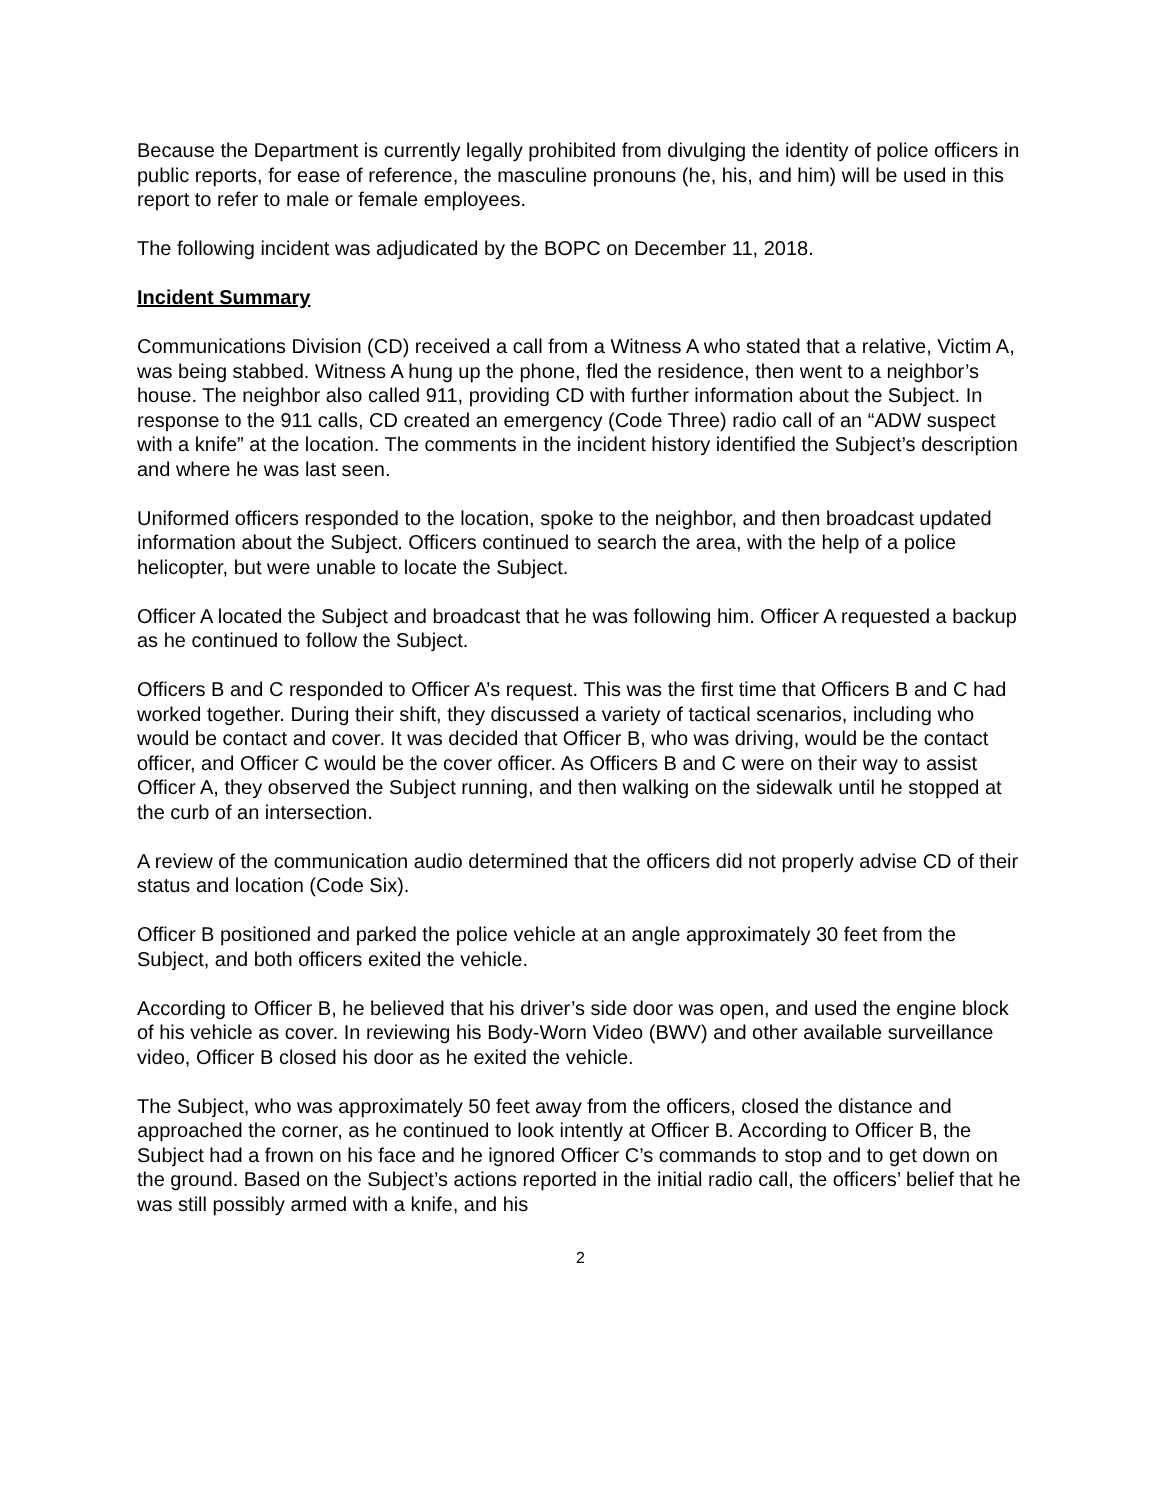Because the Department is currently legally prohibited from divulging the identity of police officers in public reports, for ease of reference, the masculine pronouns (he, his, and him) will be used in this report to refer to male or female employees.
The following incident was adjudicated by the BOPC on December 11, 2018.
Incident Summary
Communications Division (CD) received a call from a Witness A who stated that a relative, Victim A, was being stabbed. Witness A hung up the phone, fled the residence, then went to a neighbor’s house. The neighbor also called 911, providing CD with further information about the Subject. In response to the 911 calls, CD created an emergency (Code Three) radio call of an “ADW suspect with a knife” at the location. The comments in the incident history identified the Subject’s description and where he was last seen.
Uniformed officers responded to the location, spoke to the neighbor, and then broadcast updated information about the Subject. Officers continued to search the area, with the help of a police helicopter, but were unable to locate the Subject.
Officer A located the Subject and broadcast that he was following him. Officer A requested a backup as he continued to follow the Subject.
Officers B and C responded to Officer A’s request. This was the first time that Officers B and C had worked together. During their shift, they discussed a variety of tactical scenarios, including who would be contact and cover. It was decided that Officer B, who was driving, would be the contact officer, and Officer C would be the cover officer. As Officers B and C were on their way to assist Officer A, they observed the Subject running, and then walking on the sidewalk until he stopped at the curb of an intersection.
A review of the communication audio determined that the officers did not properly advise CD of their status and location (Code Six).
Officer B positioned and parked the police vehicle at an angle approximately 30 feet from the Subject, and both officers exited the vehicle.
According to Officer B, he believed that his driver’s side door was open, and used the engine block of his vehicle as cover. In reviewing his Body-Worn Video (BWV) and other available surveillance video, Officer B closed his door as he exited the vehicle.
The Subject, who was approximately 50 feet away from the officers, closed the distance and approached the corner, as he continued to look intently at Officer B. According to Officer B, the Subject had a frown on his face and he ignored Officer C’s commands to stop and to get down on the ground. Based on the Subject’s actions reported in the initial radio call, the officers’ belief that he was still possibly armed with a knife, and his
2